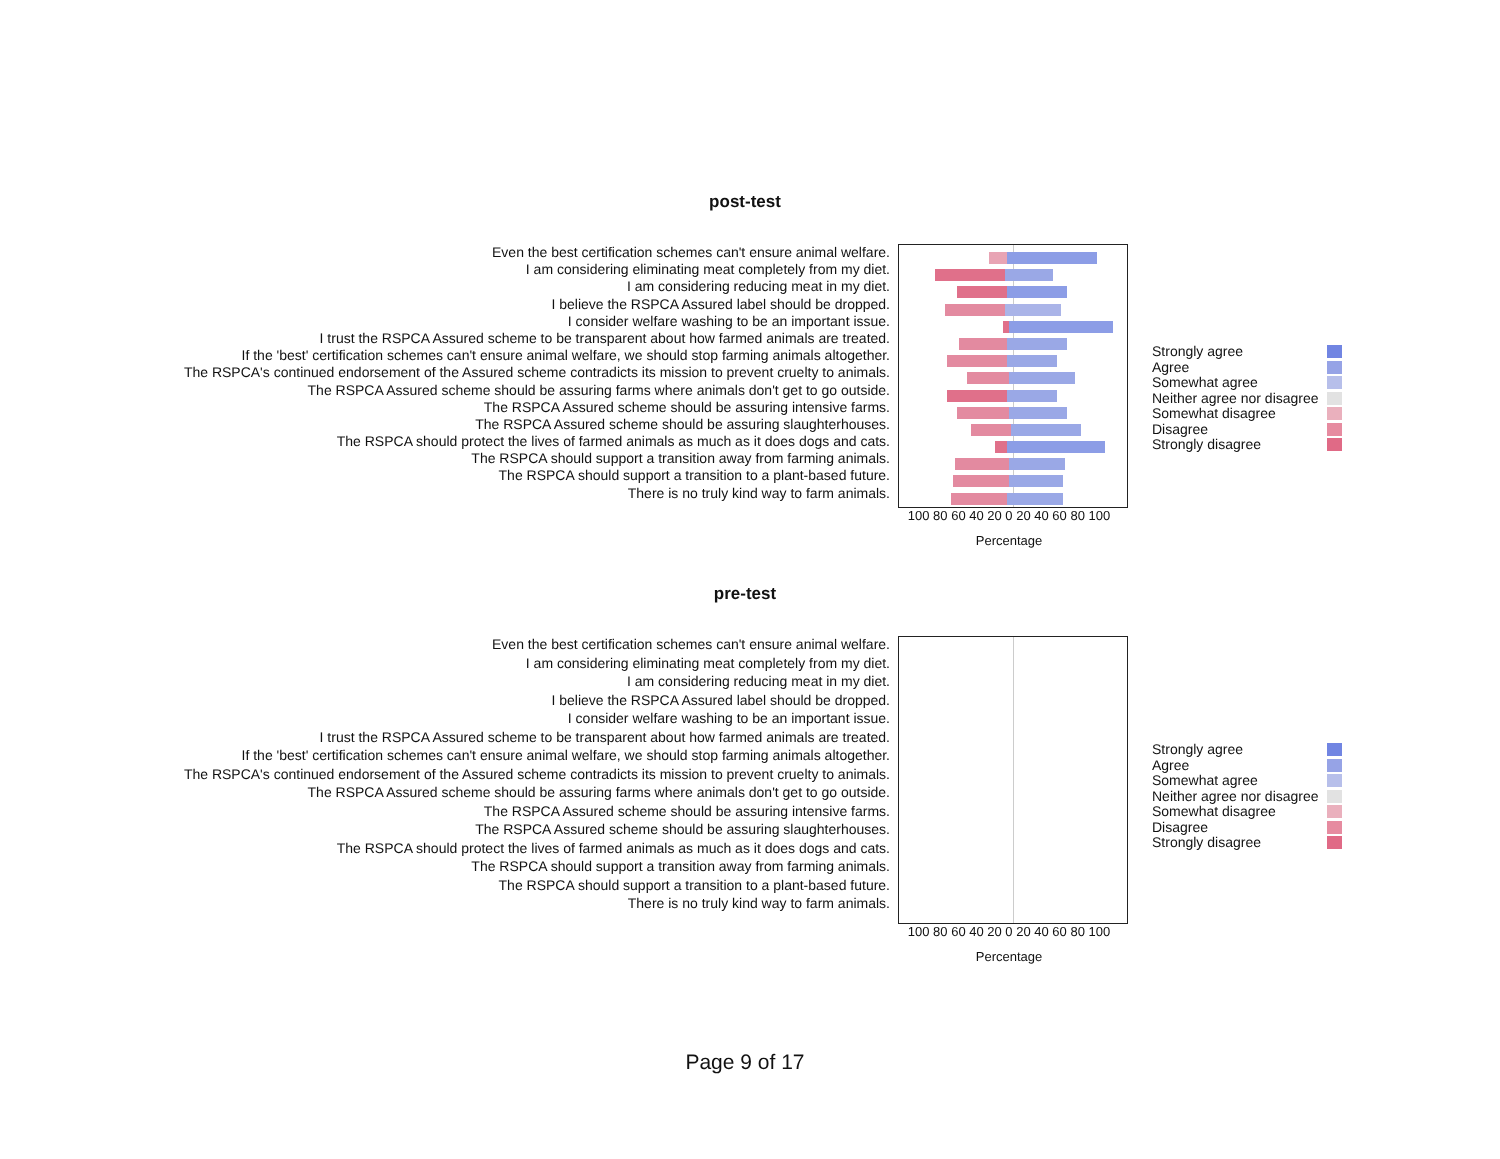post-test
Even the best certification schemes can't ensure animal welfare.
I am considering eliminating meat completely from my diet.
I am considering reducing meat in my diet.
I believe the RSPCA Assured label should be dropped.
I consider welfare washing to be an important issue.
I trust the RSPCA Assured scheme to be transparent about how farmed animals are treated.
If the 'best' certification schemes can't ensure animal welfare, we should stop farming animals altogether.
The RSPCA's continued endorsement of the Assured scheme contradicts its mission to prevent cruelty to animals.
The RSPCA Assured scheme should be assuring farms where animals don't get to go outside.
The RSPCA Assured scheme should be assuring intensive farms.
The RSPCA Assured scheme should be assuring slaughterhouses.
The RSPCA should protect the lives of farmed animals as much as it does dogs and cats.
The RSPCA should support a transition away from farming animals.
The RSPCA should support a transition to a plant-based future.
There is no truly kind way to farm animals.
100 80 60 40 20 0 20 40 60 80 100
Percentage
Strongly agree
Agree
Somewhat agree
Neither agree nor disagree
Somewhat disagree
Disagree
Strongly disagree
pre-test
Even the best certification schemes can't ensure animal welfare.
I am considering eliminating meat completely from my diet.
I am considering reducing meat in my diet.
I believe the RSPCA Assured label should be dropped.
I consider welfare washing to be an important issue.
I trust the RSPCA Assured scheme to be transparent about how farmed animals are treated.
If the 'best' certification schemes can't ensure animal welfare, we should stop farming animals altogether.
The RSPCA's continued endorsement of the Assured scheme contradicts its mission to prevent cruelty to animals.
The RSPCA Assured scheme should be assuring farms where animals don't get to go outside.
The RSPCA Assured scheme should be assuring intensive farms.
The RSPCA Assured scheme should be assuring slaughterhouses.
The RSPCA should protect the lives of farmed animals as much as it does dogs and cats.
The RSPCA should support a transition away from farming animals.
The RSPCA should support a transition to a plant-based future.
There is no truly kind way to farm animals.
100 80 60 40 20 0 20 40 60 80 100
Percentage
Strongly agree
Agree
Somewhat agree
Neither agree nor disagree
Somewhat disagree
Disagree
Strongly disagree
Page 9 of 17